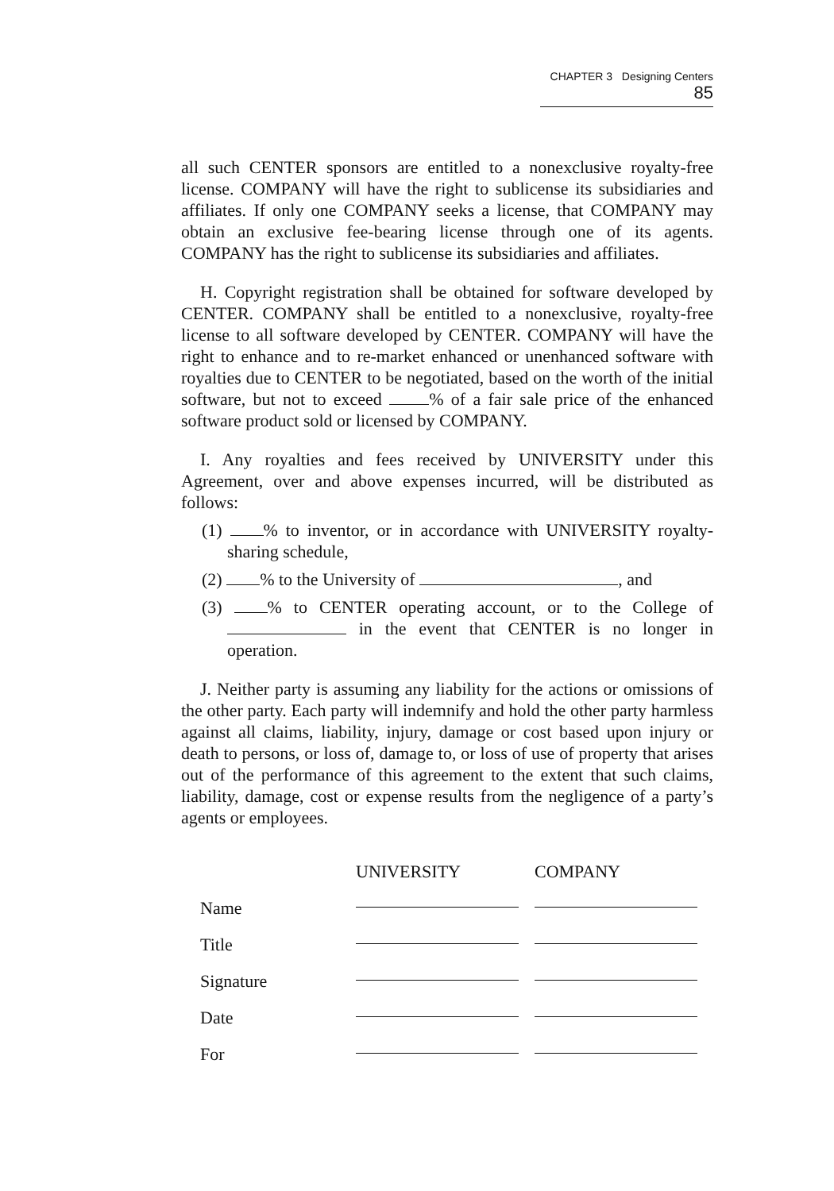CHAPTER 3 Designing Centers 85
all such CENTER sponsors are entitled to a nonexclusive royalty-free license. COMPANY will have the right to sublicense its subsidiaries and affiliates. If only one COMPANY seeks a license, that COMPANY may obtain an exclusive fee-bearing license through one of its agents. COMPANY has the right to sublicense its subsidiaries and affiliates.
H. Copyright registration shall be obtained for software developed by CENTER. COMPANY shall be entitled to a nonexclusive, royalty-free license to all software developed by CENTER. COMPANY will have the right to enhance and to re-market enhanced or unenhanced software with royalties due to CENTER to be negotiated, based on the worth of the initial software, but not to exceed % of a fair sale price of the enhanced software product sold or licensed by COMPANY.
I. Any royalties and fees received by UNIVERSITY under this Agreement, over and above expenses incurred, will be distributed as follows:
(1) % to inventor, or in accordance with UNIVERSITY royalty-sharing schedule,
(2) % to the University of , and
(3) % to CENTER operating account, or to the College of in the event that CENTER is no longer in operation.
J. Neither party is assuming any liability for the actions or omissions of the other party. Each party will indemnify and hold the other party harmless against all claims, liability, injury, damage or cost based upon injury or death to persons, or loss of, damage to, or loss of use of property that arises out of the performance of this agreement to the extent that such claims, liability, damage, cost or expense results from the negligence of a party’s agents or employees.
| | UNIVERSITY | COMPANY |
| --- | --- | --- |
| Name | | |
| Title | | |
| Signature | | |
| Date | | |
| For | | |